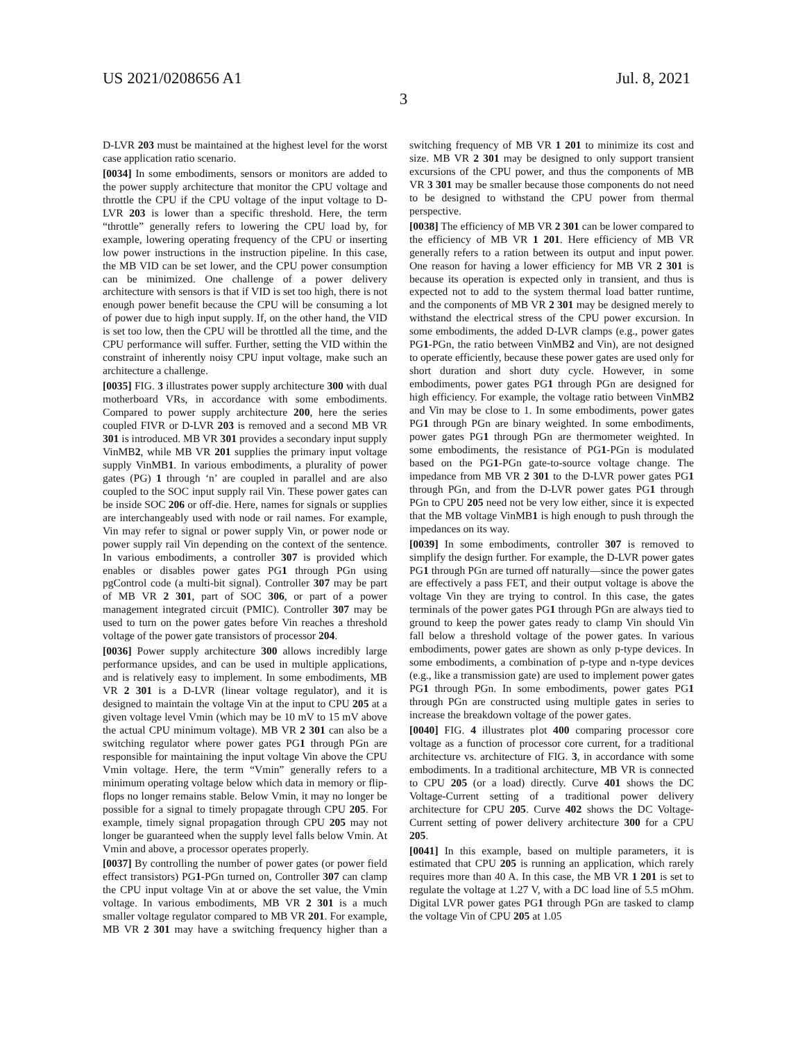US 2021/0208656 A1 Jul. 8, 2021
3
D-LVR 203 must be maintained at the highest level for the worst case application ratio scenario.
[0034] In some embodiments, sensors or monitors are added to the power supply architecture that monitor the CPU voltage and throttle the CPU if the CPU voltage of the input voltage to D-LVR 203 is lower than a specific threshold. Here, the term “throttle” generally refers to lowering the CPU load by, for example, lowering operating frequency of the CPU or inserting low power instructions in the instruction pipeline. In this case, the MB VID can be set lower, and the CPU power consumption can be minimized. One challenge of a power delivery architecture with sensors is that if VID is set too high, there is not enough power benefit because the CPU will be consuming a lot of power due to high input supply. If, on the other hand, the VID is set too low, then the CPU will be throttled all the time, and the CPU performance will suffer. Further, setting the VID within the constraint of inherently noisy CPU input voltage, make such an architecture a challenge.
[0035] FIG. 3 illustrates power supply architecture 300 with dual motherboard VRs, in accordance with some embodiments. Compared to power supply architecture 200, here the series coupled FIVR or D-LVR 203 is removed and a second MB VR 301 is introduced. MB VR 301 provides a secondary input supply VinMB2, while MB VR 201 supplies the primary input voltage supply VinMB1. In various embodiments, a plurality of power gates (PG) 1 through ‘n’ are coupled in parallel and are also coupled to the SOC input supply rail Vin. These power gates can be inside SOC 206 or off-die. Here, names for signals or supplies are interchangeably used with node or rail names. For example, Vin may refer to signal or power supply Vin, or power node or power supply rail Vin depending on the context of the sentence. In various embodiments, a controller 307 is provided which enables or disables power gates PG1 through PGn using pgControl code (a multi-bit signal). Controller 307 may be part of MB VR 2 301, part of SOC 306, or part of a power management integrated circuit (PMIC). Controller 307 may be used to turn on the power gates before Vin reaches a threshold voltage of the power gate transistors of processor 204.
[0036] Power supply architecture 300 allows incredibly large performance upsides, and can be used in multiple applications, and is relatively easy to implement. In some embodiments, MB VR 2 301 is a D-LVR (linear voltage regulator), and it is designed to maintain the voltage Vin at the input to CPU 205 at a given voltage level Vmin (which may be 10 mV to 15 mV above the actual CPU minimum voltage). MB VR 2 301 can also be a switching regulator where power gates PG1 through PGn are responsible for maintaining the input voltage Vin above the CPU Vmin voltage. Here, the term “Vmin” generally refers to a minimum operating voltage below which data in memory or flip-flops no longer remains stable. Below Vmin, it may no longer be possible for a signal to timely propagate through CPU 205. For example, timely signal propagation through CPU 205 may not longer be guaranteed when the supply level falls below Vmin. At Vmin and above, a processor operates properly.
[0037] By controlling the number of power gates (or power field effect transistors) PG1-PGn turned on, Controller 307 can clamp the CPU input voltage Vin at or above the set value, the Vmin voltage. In various embodiments, MB VR 2 301 is a much smaller voltage regulator compared to MB VR 201. For example, MB VR 2 301 may have a switching frequency higher than a switching frequency of MB VR 1 201 to minimize its cost and size. MB VR 2 301 may be designed to only support transient excursions of the CPU power, and thus the components of MB VR 3 301 may be smaller because those components do not need to be designed to withstand the CPU power from thermal perspective.
[0038] The efficiency of MB VR 2 301 can be lower compared to the efficiency of MB VR 1 201. Here efficiency of MB VR generally refers to a ration between its output and input power. One reason for having a lower efficiency for MB VR 2 301 is because its operation is expected only in transient, and thus is expected not to add to the system thermal load batter runtime, and the components of MB VR 2 301 may be designed merely to withstand the electrical stress of the CPU power excursion. In some embodiments, the added D-LVR clamps (e.g., power gates PG1-PGn, the ratio between VinMB2 and Vin), are not designed to operate efficiently, because these power gates are used only for short duration and short duty cycle. However, in some embodiments, power gates PG1 through PGn are designed for high efficiency. For example, the voltage ratio between VinMB2 and Vin may be close to 1. In some embodiments, power gates PG1 through PGn are binary weighted. In some embodiments, power gates PG1 through PGn are thermometer weighted. In some embodiments, the resistance of PG1-PGn is modulated based on the PG1-PGn gate-to-source voltage change. The impedance from MB VR 2 301 to the D-LVR power gates PG1 through PGn, and from the D-LVR power gates PG1 through PGn to CPU 205 need not be very low either, since it is expected that the MB voltage VinMB1 is high enough to push through the impedances on its way.
[0039] In some embodiments, controller 307 is removed to simplify the design further. For example, the D-LVR power gates PG1 through PGn are turned off naturally—since the power gates are effectively a pass FET, and their output voltage is above the voltage Vin they are trying to control. In this case, the gates terminals of the power gates PG1 through PGn are always tied to ground to keep the power gates ready to clamp Vin should Vin fall below a threshold voltage of the power gates. In various embodiments, power gates are shown as only p-type devices. In some embodiments, a combination of p-type and n-type devices (e.g., like a transmission gate) are used to implement power gates PG1 through PGn. In some embodiments, power gates PG1 through PGn are constructed using multiple gates in series to increase the breakdown voltage of the power gates.
[0040] FIG. 4 illustrates plot 400 comparing processor core voltage as a function of processor core current, for a traditional architecture vs. architecture of FIG. 3, in accordance with some embodiments. In a traditional architecture, MB VR is connected to CPU 205 (or a load) directly. Curve 401 shows the DC Voltage-Current setting of a traditional power delivery architecture for CPU 205. Curve 402 shows the DC Voltage-Current setting of power delivery architecture 300 for a CPU 205.
[0041] In this example, based on multiple parameters, it is estimated that CPU 205 is running an application, which rarely requires more than 40 A. In this case, the MB VR 1 201 is set to regulate the voltage at 1.27 V, with a DC load line of 5.5 mOhm. Digital LVR power gates PG1 through PGn are tasked to clamp the voltage Vin of CPU 205 at 1.05